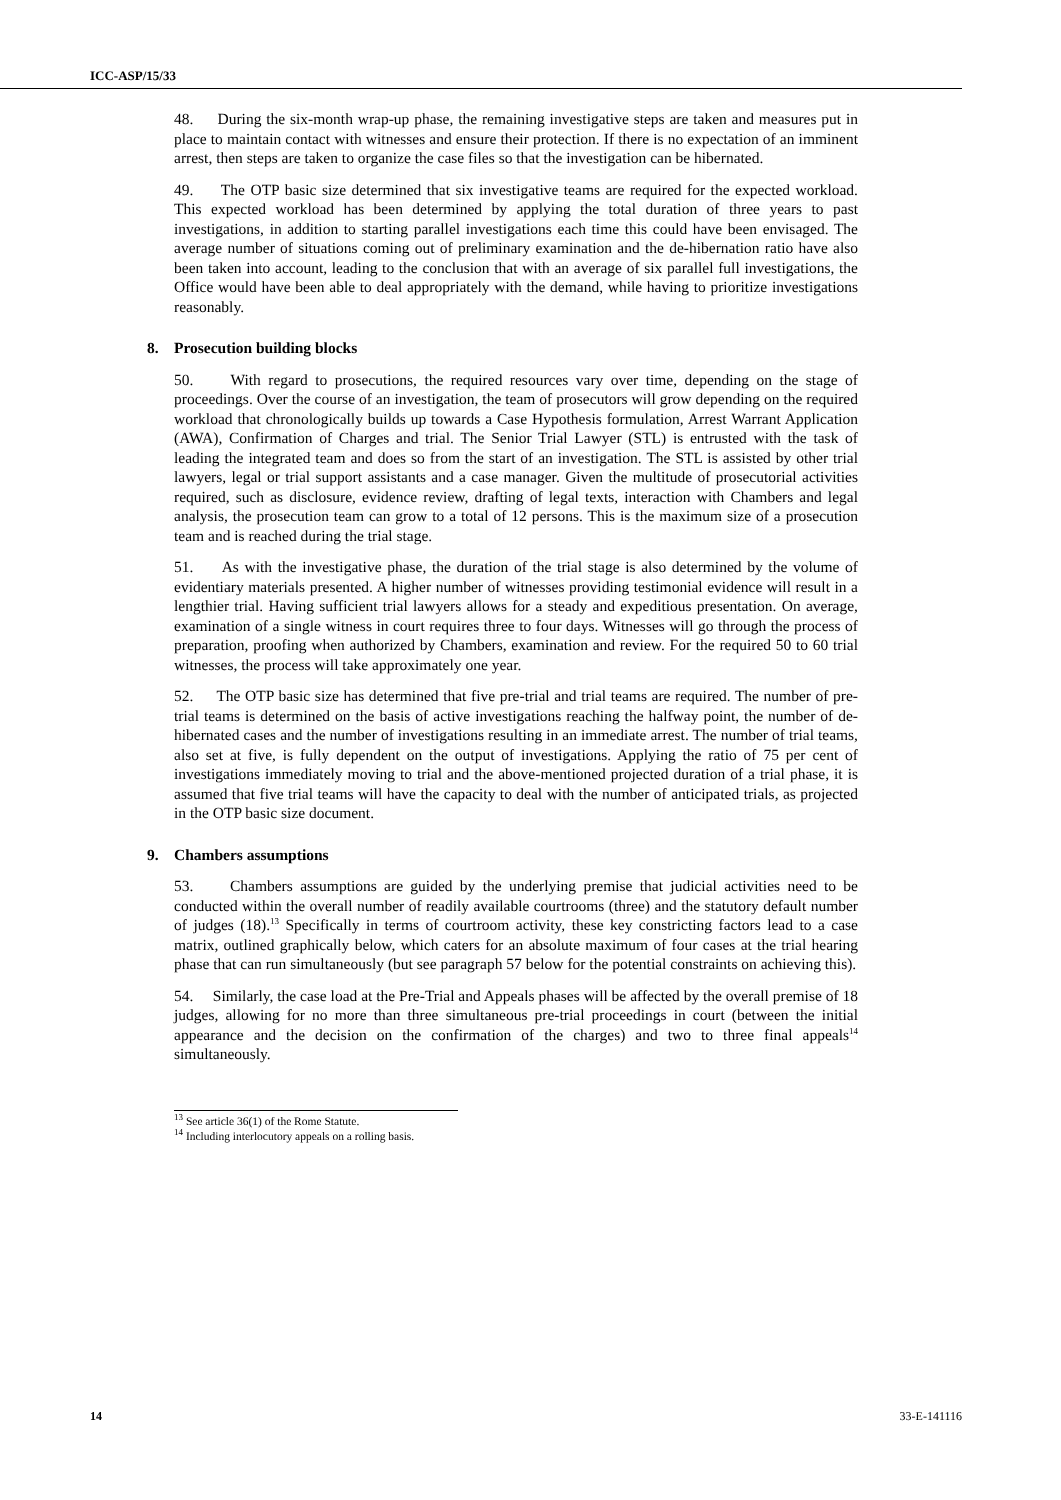ICC-ASP/15/33
48. During the six-month wrap-up phase, the remaining investigative steps are taken and measures put in place to maintain contact with witnesses and ensure their protection. If there is no expectation of an imminent arrest, then steps are taken to organize the case files so that the investigation can be hibernated.
49. The OTP basic size determined that six investigative teams are required for the expected workload. This expected workload has been determined by applying the total duration of three years to past investigations, in addition to starting parallel investigations each time this could have been envisaged. The average number of situations coming out of preliminary examination and the de-hibernation ratio have also been taken into account, leading to the conclusion that with an average of six parallel full investigations, the Office would have been able to deal appropriately with the demand, while having to prioritize investigations reasonably.
8. Prosecution building blocks
50. With regard to prosecutions, the required resources vary over time, depending on the stage of proceedings. Over the course of an investigation, the team of prosecutors will grow depending on the required workload that chronologically builds up towards a Case Hypothesis formulation, Arrest Warrant Application (AWA), Confirmation of Charges and trial. The Senior Trial Lawyer (STL) is entrusted with the task of leading the integrated team and does so from the start of an investigation. The STL is assisted by other trial lawyers, legal or trial support assistants and a case manager. Given the multitude of prosecutorial activities required, such as disclosure, evidence review, drafting of legal texts, interaction with Chambers and legal analysis, the prosecution team can grow to a total of 12 persons. This is the maximum size of a prosecution team and is reached during the trial stage.
51. As with the investigative phase, the duration of the trial stage is also determined by the volume of evidentiary materials presented. A higher number of witnesses providing testimonial evidence will result in a lengthier trial. Having sufficient trial lawyers allows for a steady and expeditious presentation. On average, examination of a single witness in court requires three to four days. Witnesses will go through the process of preparation, proofing when authorized by Chambers, examination and review. For the required 50 to 60 trial witnesses, the process will take approximately one year.
52. The OTP basic size has determined that five pre-trial and trial teams are required. The number of pre-trial teams is determined on the basis of active investigations reaching the halfway point, the number of de-hibernated cases and the number of investigations resulting in an immediate arrest. The number of trial teams, also set at five, is fully dependent on the output of investigations. Applying the ratio of 75 per cent of investigations immediately moving to trial and the above-mentioned projected duration of a trial phase, it is assumed that five trial teams will have the capacity to deal with the number of anticipated trials, as projected in the OTP basic size document.
9. Chambers assumptions
53. Chambers assumptions are guided by the underlying premise that judicial activities need to be conducted within the overall number of readily available courtrooms (three) and the statutory default number of judges (18).<sup>13</sup> Specifically in terms of courtroom activity, these key constricting factors lead to a case matrix, outlined graphically below, which caters for an absolute maximum of four cases at the trial hearing phase that can run simultaneously (but see paragraph 57 below for the potential constraints on achieving this).
54. Similarly, the case load at the Pre-Trial and Appeals phases will be affected by the overall premise of 18 judges, allowing for no more than three simultaneous pre-trial proceedings in court (between the initial appearance and the decision on the confirmation of the charges) and two to three final appeals<sup>14</sup> simultaneously.
<sup>13</sup> See article 36(1) of the Rome Statute.
<sup>14</sup> Including interlocutory appeals on a rolling basis.
14 33-E-141116